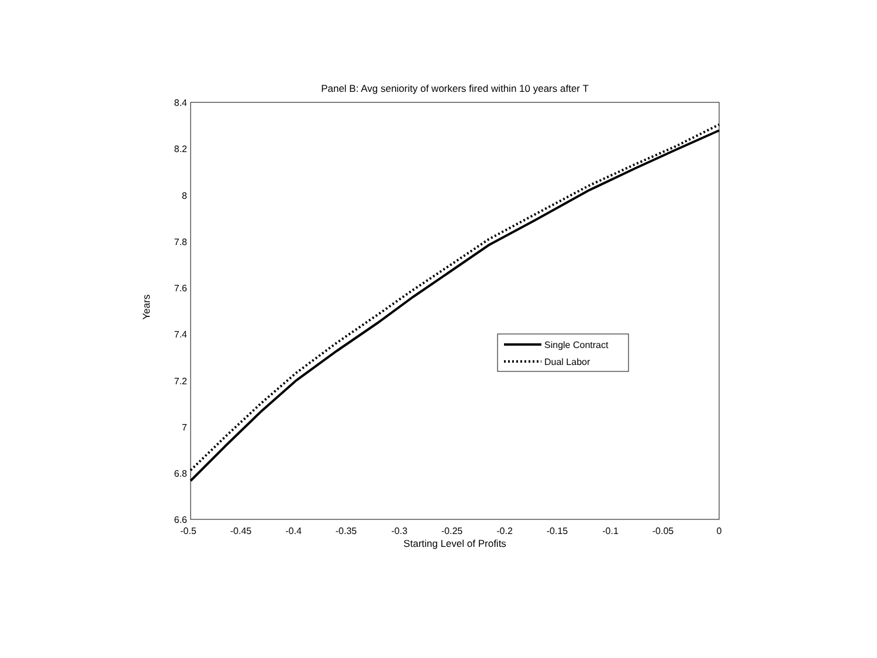Panel B: Avg seniority of workers fired within 10 years after T
8.4
8.2
8
7.8
7.6
7.4
7.2
7
6.8
6.6
-0.5
-0.45
-0.4
-0.35
-0.3
-0.25
-0.2
-0.15
-0.1
-0.05
0
Single Contract
Dual Labor
Years
Starting Level of Profits